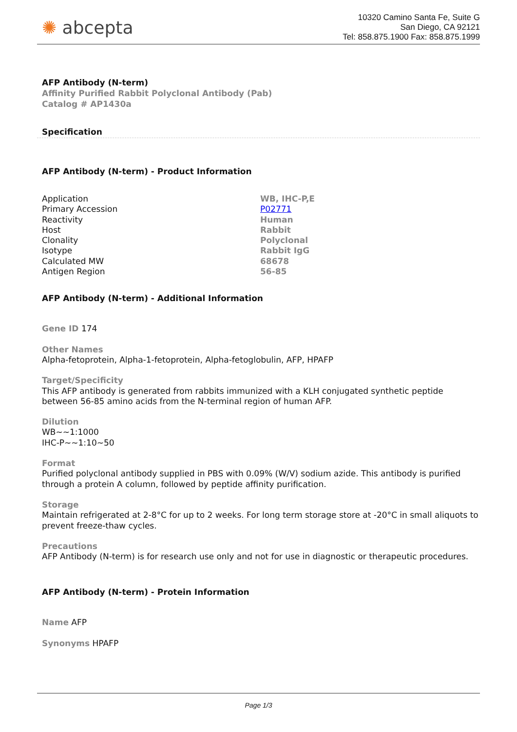✺ abcepta
10320 Camino Santa Fe, Suite G
San Diego, CA 92121
Tel: 858.875.1900 Fax: 858.875.1999
AFP Antibody (N-term)
Affinity Purified Rabbit Polyclonal Antibody (Pab)
Catalog # AP1430a
Specification
AFP Antibody (N-term) - Product Information
| Application | WB, IHC-P,E |
| Primary Accession | P02771 |
| Reactivity | Human |
| Host | Rabbit |
| Clonality | Polyclonal |
| Isotype | Rabbit IgG |
| Calculated MW | 68678 |
| Antigen Region | 56-85 |
AFP Antibody (N-term) - Additional Information
Gene ID 174
Other Names
Alpha-fetoprotein, Alpha-1-fetoprotein, Alpha-fetoglobulin, AFP, HPAFP
Target/Specificity
This AFP antibody is generated from rabbits immunized with a KLH conjugated synthetic peptide between 56-85 amino acids from the N-terminal region of human AFP.
Dilution
WB~~1:1000
IHC-P~~1:10~50
Format
Purified polyclonal antibody supplied in PBS with 0.09% (W/V) sodium azide. This antibody is purified through a protein A column, followed by peptide affinity purification.
Storage
Maintain refrigerated at 2-8°C for up to 2 weeks. For long term storage store at -20°C in small aliquots to prevent freeze-thaw cycles.
Precautions
AFP Antibody (N-term) is for research use only and not for use in diagnostic or therapeutic procedures.
AFP Antibody (N-term) - Protein Information
Name AFP
Synonyms HPAFP
Page 1/3